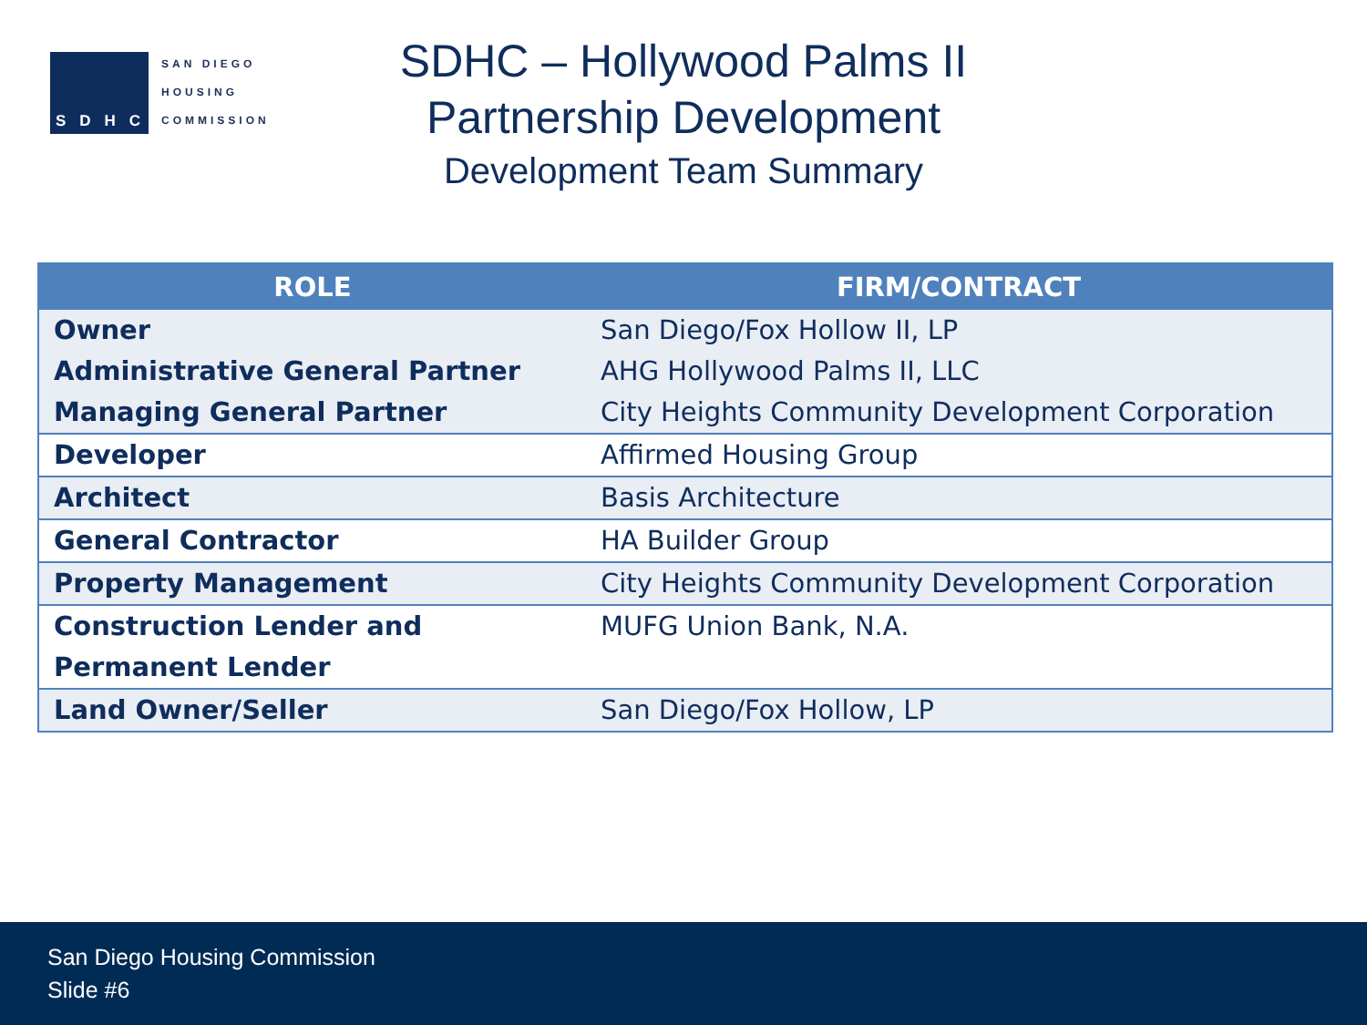SDHC
SAN DIEGO
HOUSING
COMMISSION
SDHC – Hollywood Palms II
Partnership Development
Development Team Summary
| ROLE | FIRM/CONTRACT |
| --- | --- |
| Owner | San Diego/Fox Hollow II, LP |
| Administrative General Partner | AHG Hollywood Palms II, LLC |
| Managing General Partner | City Heights Community Development Corporation |
| Developer | Affirmed Housing Group |
| Architect | Basis Architecture |
| General Contractor | HA Builder Group |
| Property Management | City Heights Community Development Corporation |
| Construction Lender and Permanent Lender | MUFG Union Bank, N.A. |
| Land Owner/Seller | San Diego/Fox Hollow, LP |
San Diego Housing Commission
Slide #6